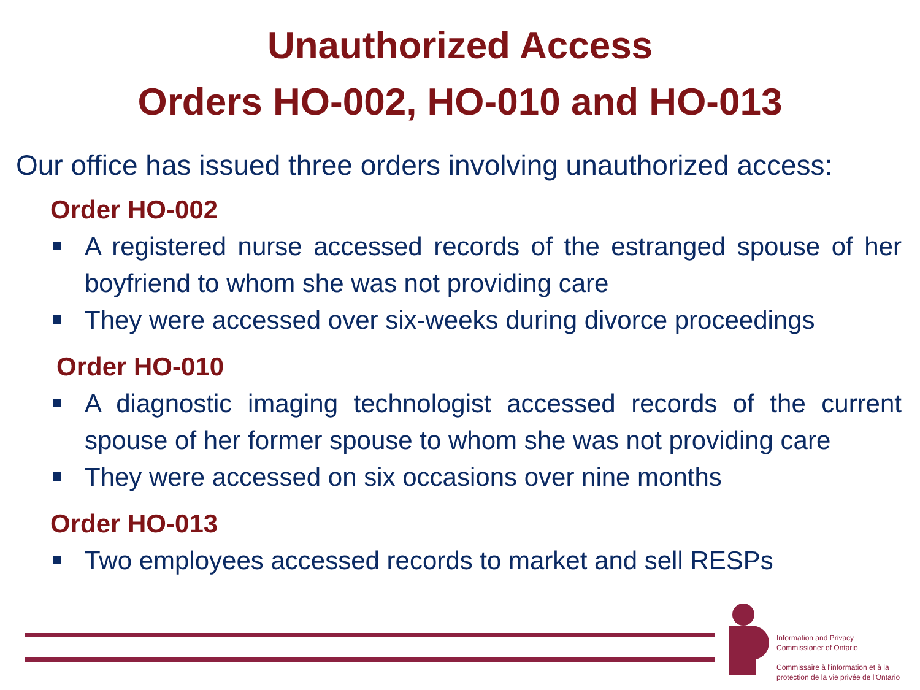Unauthorized Access
Orders HO-002, HO-010 and HO-013
Our office has issued three orders involving unauthorized access:
Order HO-002
A registered nurse accessed records of the estranged spouse of her boyfriend to whom she was not providing care
They were accessed over six-weeks during divorce proceedings
Order HO-010
A diagnostic imaging technologist accessed records of the current spouse of her former spouse to whom she was not providing care
They were accessed on six occasions over nine months
Order HO-013
Two employees accessed records to market and sell RESPs
Information and Privacy
Commissioner of Ontario
Commissaire à l'information et à la
protection de la vie privée de l'Ontario